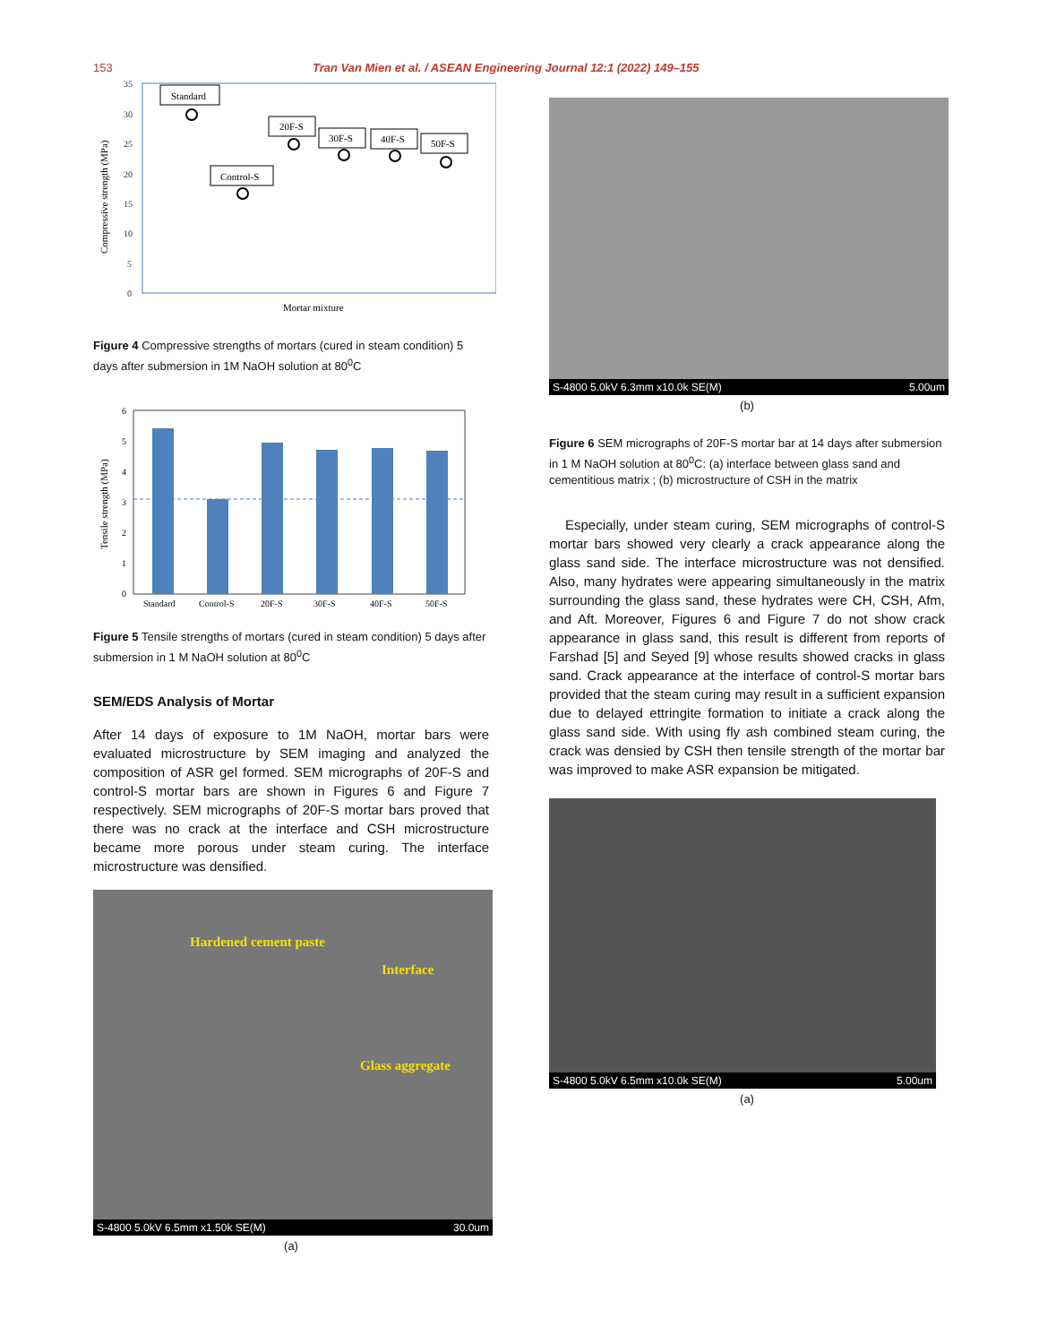153 Tran Van Mien et al. / ASEAN Engineering Journal 12:1 (2022) 149–155
35
30
25
20
15
10
5
0
Compressive strength (MPa)
Standard
20F-S
30F-S
40F-S
50F-S
Control-S
Mortar mixture
Figure 4 Compressive strengths of mortars (cured in steam condition) 5 days after submersion in 1M NaOH solution at 80<sup>0</sup>C
6
5
4
3
2
1
0
Tensile strength (MPa)
Standard
Control-S
20F-S
30F-S
40F-S
50F-S
Figure 5 Tensile strengths of mortars (cured in steam condition) 5 days after submersion in 1 M NaOH solution at 80<sup>0</sup>C
SEM/EDS Analysis of Mortar
After 14 days of exposure to 1M NaOH, mortar bars were evaluated microstructure by SEM imaging and analyzed the composition of ASR gel formed. SEM micrographs of 20F-S and control-S mortar bars are shown in Figures 6 and Figure 7 respectively. SEM micrographs of 20F-S mortar bars proved that there was no crack at the interface and CSH microstructure became more porous under steam curing. The interface microstructure was densified.
Hardened cement paste
Interface
Glass aggregate
S-4800 5.0kV 6.5mm x1.50k SE(M) 30.0um
(a)
S-4800 5.0kV 6.3mm x10.0k SE(M) 5.00um
(b)
Figure 6 SEM micrographs of 20F-S mortar bar at 14 days after submersion in 1 M NaOH solution at 80<sup>0</sup>C: (a) interface between glass sand and cementitious matrix ; (b) microstructure of CSH in the matrix
Especially, under steam curing, SEM micrographs of control-S mortar bars showed very clearly a crack appearance along the glass sand side. The interface microstructure was not densified. Also, many hydrates were appearing simultaneously in the matrix surrounding the glass sand, these hydrates were CH, CSH, Afm, and Aft. Moreover, Figures 6 and Figure 7 do not show crack appearance in glass sand, this result is different from reports of Farshad [5] and Seyed [9] whose results showed cracks in glass sand. Crack appearance at the interface of control-S mortar bars provided that the steam curing may result in a sufficient expansion due to delayed ettringite formation to initiate a crack along the glass sand side. With using fly ash combined steam curing, the crack was densied by CSH then tensile strength of the mortar bar was improved to make ASR expansion be mitigated.
S-4800 5.0kV 6.5mm x10.0k SE(M) 5.00um
(a)